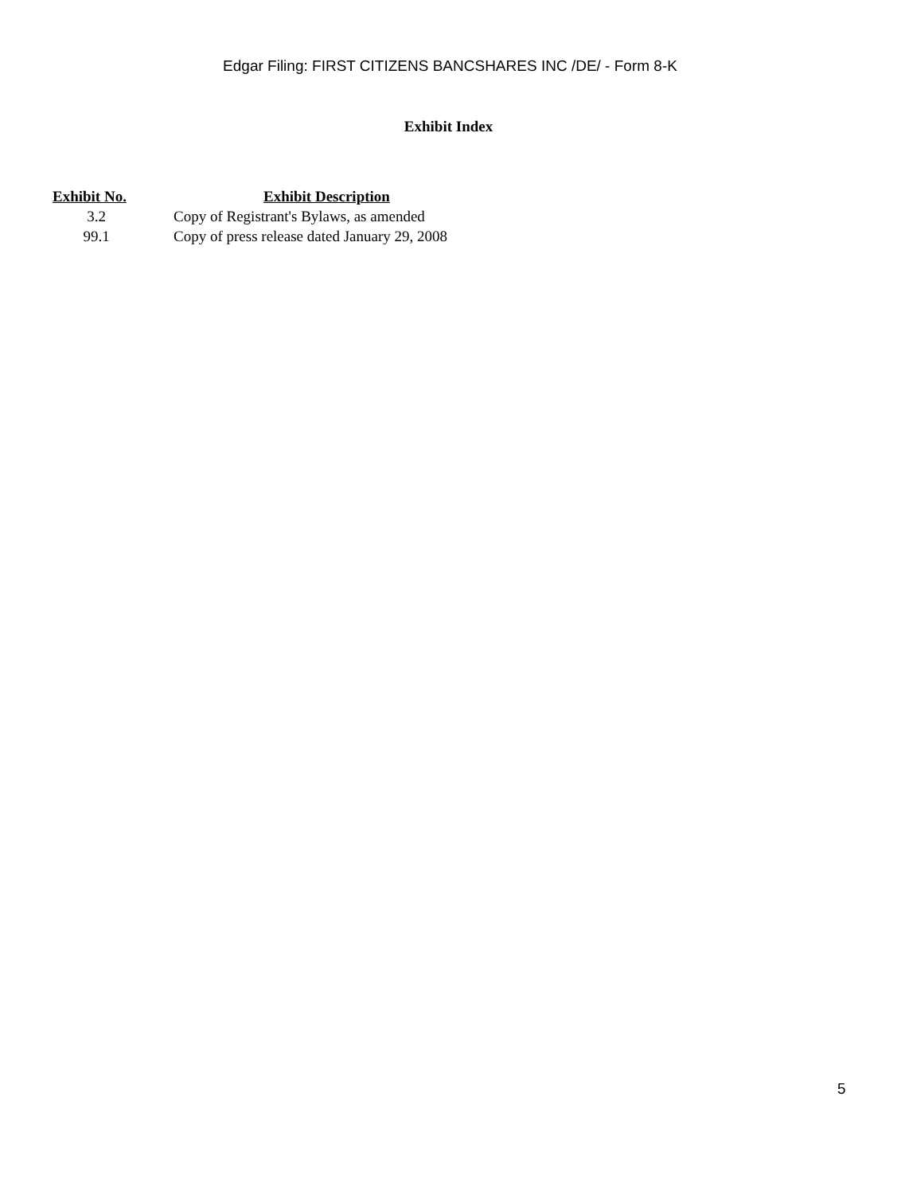Edgar Filing: FIRST CITIZENS BANCSHARES INC /DE/ - Form 8-K
Exhibit Index
| Exhibit No. | | Exhibit Description |
| --- | --- | --- |
| 3.2 | | Copy of Registrant's Bylaws, as amended |
| 99.1 | | Copy of press release dated January 29, 2008 |
5